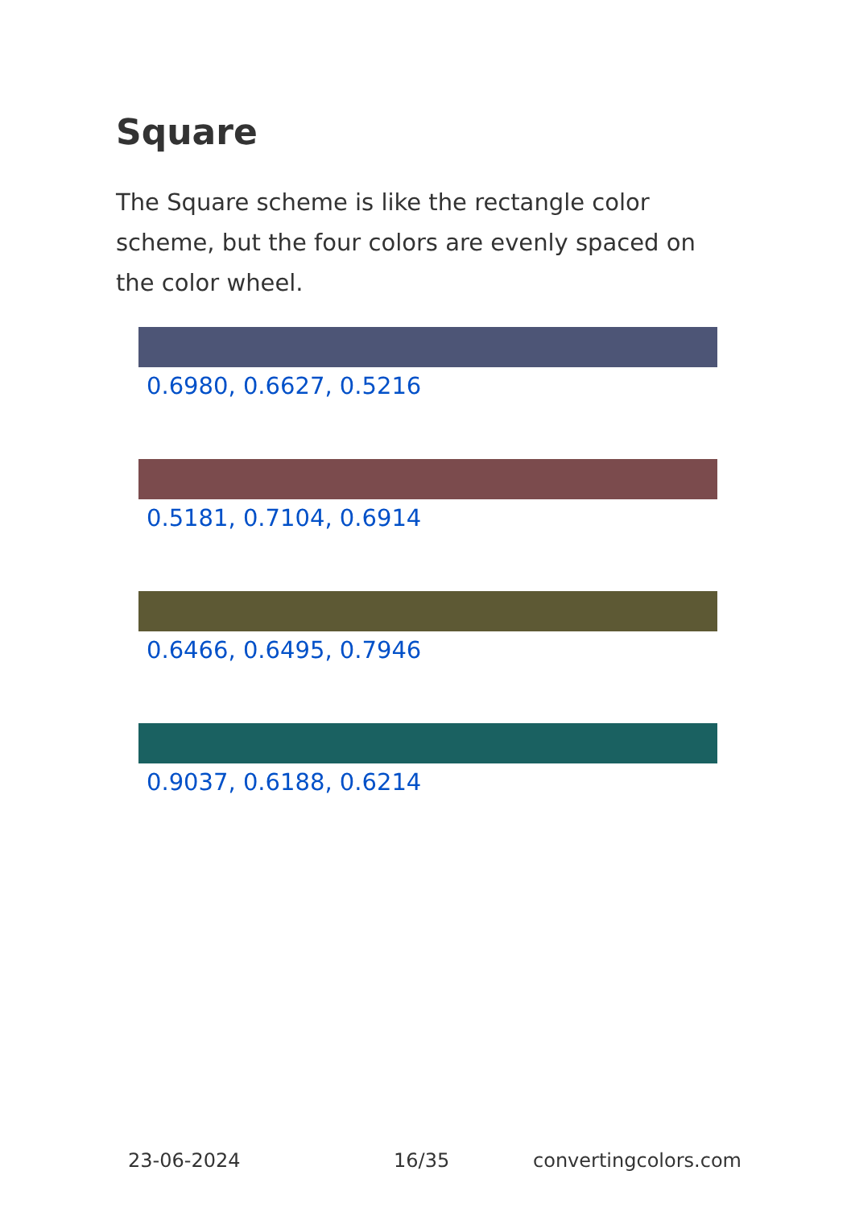Square
The Square scheme is like the rectangle color scheme, but the four colors are evenly spaced on the color wheel.
0.6980, 0.6627, 0.5216
0.5181, 0.7104, 0.6914
0.6466, 0.6495, 0.7946
0.9037, 0.6188, 0.6214
23-06-2024 16/35 convertingcolors.com